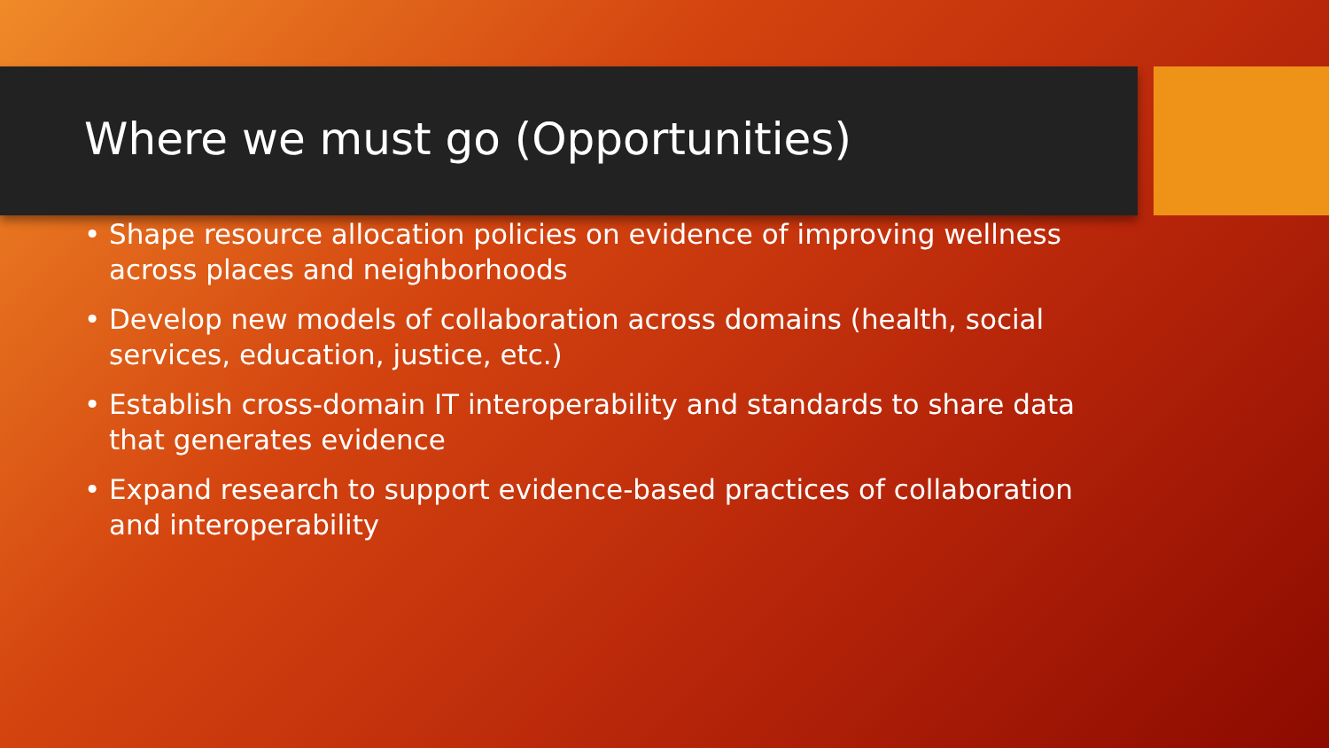Where we must go (Opportunities)
• Shape resource allocation policies on evidence of improving wellness across places and neighborhoods
• Develop new models of collaboration across domains (health, social services, education, justice, etc.)
• Establish cross-domain IT interoperability and standards to share data that generates evidence
• Expand research to support evidence-based practices of collaboration and interoperability